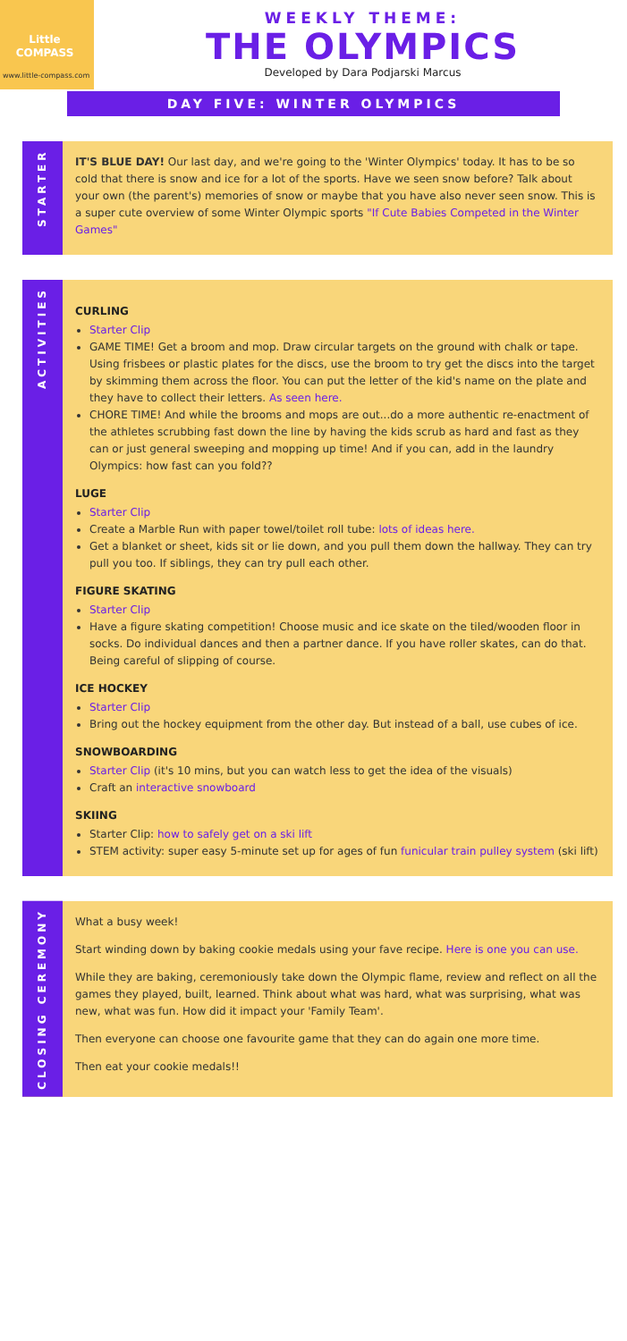Little
COMPASS
www.little-compass.com
WEEKLY THEME:
THE OLYMPICS
Developed by Dara Podjarski Marcus
DAY FIVE: WINTER OLYMPICS
STARTER
IT'S BLUE DAY! Our last day, and we're going to the 'Winter Olympics' today. It has to be so cold that there is snow and ice for a lot of the sports. Have we seen snow before? Talk about your own (the parent's) memories of snow or maybe that you have also never seen snow. This is a super cute overview of some Winter Olympic sports "If Cute Babies Competed in the Winter Games"
ACTIVITIES
CURLING
Starter Clip
GAME TIME! Get a broom and mop. Draw circular targets on the ground with chalk or tape. Using frisbees or plastic plates for the discs, use the broom to try get the discs into the target by skimming them across the floor. You can put the letter of the kid's name on the plate and they have to collect their letters. As seen here.
CHORE TIME! And while the brooms and mops are out...do a more authentic re-enactment of the athletes scrubbing fast down the line by having the kids scrub as hard and fast as they can or just general sweeping and mopping up time! And if you can, add in the laundry Olympics: how fast can you fold??
LUGE
Starter Clip
Create a Marble Run with paper towel/toilet roll tube: lots of ideas here.
Get a blanket or sheet, kids sit or lie down, and you pull them down the hallway. They can try pull you too. If siblings, they can try pull each other.
FIGURE SKATING
Starter Clip
Have a figure skating competition! Choose music and ice skate on the tiled/wooden floor in socks. Do individual dances and then a partner dance. If you have roller skates, can do that. Being careful of slipping of course.
ICE HOCKEY
Starter Clip
Bring out the hockey equipment from the other day. But instead of a ball, use cubes of ice.
SNOWBOARDING
Starter Clip (it's 10 mins, but you can watch less to get the idea of the visuals)
Craft an interactive snowboard
SKIING
Starter Clip: how to safely get on a ski lift
STEM activity: super easy 5-minute set up for ages of fun funicular train pulley system (ski lift)
CLOSING CEREMONY
What a busy week!
Start winding down by baking cookie medals using your fave recipe. Here is one you can use.
While they are baking, ceremoniously take down the Olympic flame, review and reflect on all the games they played, built, learned. Think about what was hard, what was surprising, what was new, what was fun. How did it impact your 'Family Team'.
Then everyone can choose one favourite game that they can do again one more time.
Then eat your cookie medals!!